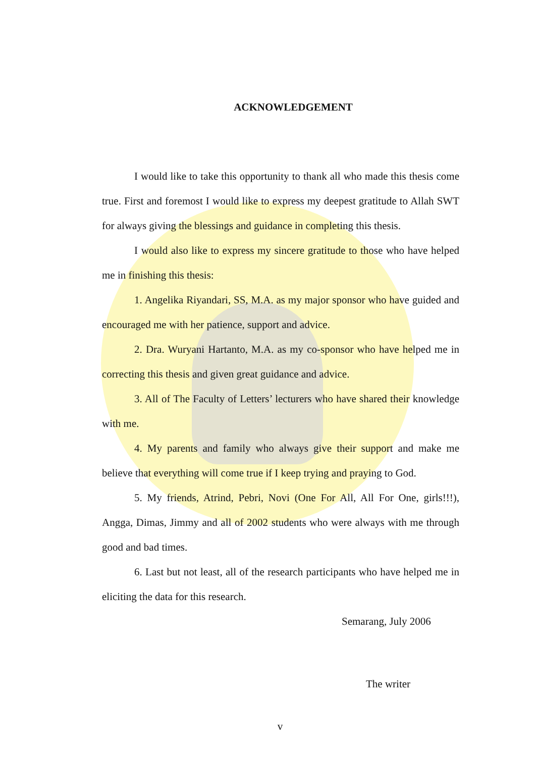ACKNOWLEDGEMENT
I would like to take this opportunity to thank all who made this thesis come true. First and foremost I would like to express my deepest gratitude to Allah SWT for always giving the blessings and guidance in completing this thesis.
I would also like to express my sincere gratitude to those who have helped me in finishing this thesis:
1. Angelika Riyandari, SS, M.A. as my major sponsor who have guided and encouraged me with her patience, support and advice.
2. Dra. Wuryani Hartanto, M.A. as my co-sponsor who have helped me in correcting this thesis and given great guidance and advice.
3. All of The Faculty of Letters’ lecturers who have shared their knowledge with me.
4. My parents and family who always give their support and make me believe that everything will come true if I keep trying and praying to God.
5. My friends, Atrind, Pebri, Novi (One For All, All For One, girls!!!), Angga, Dimas, Jimmy and all of 2002 students who were always with me through good and bad times.
6. Last but not least, all of the research participants who have helped me in eliciting the data for this research.
Semarang, July 2006
The writer
v